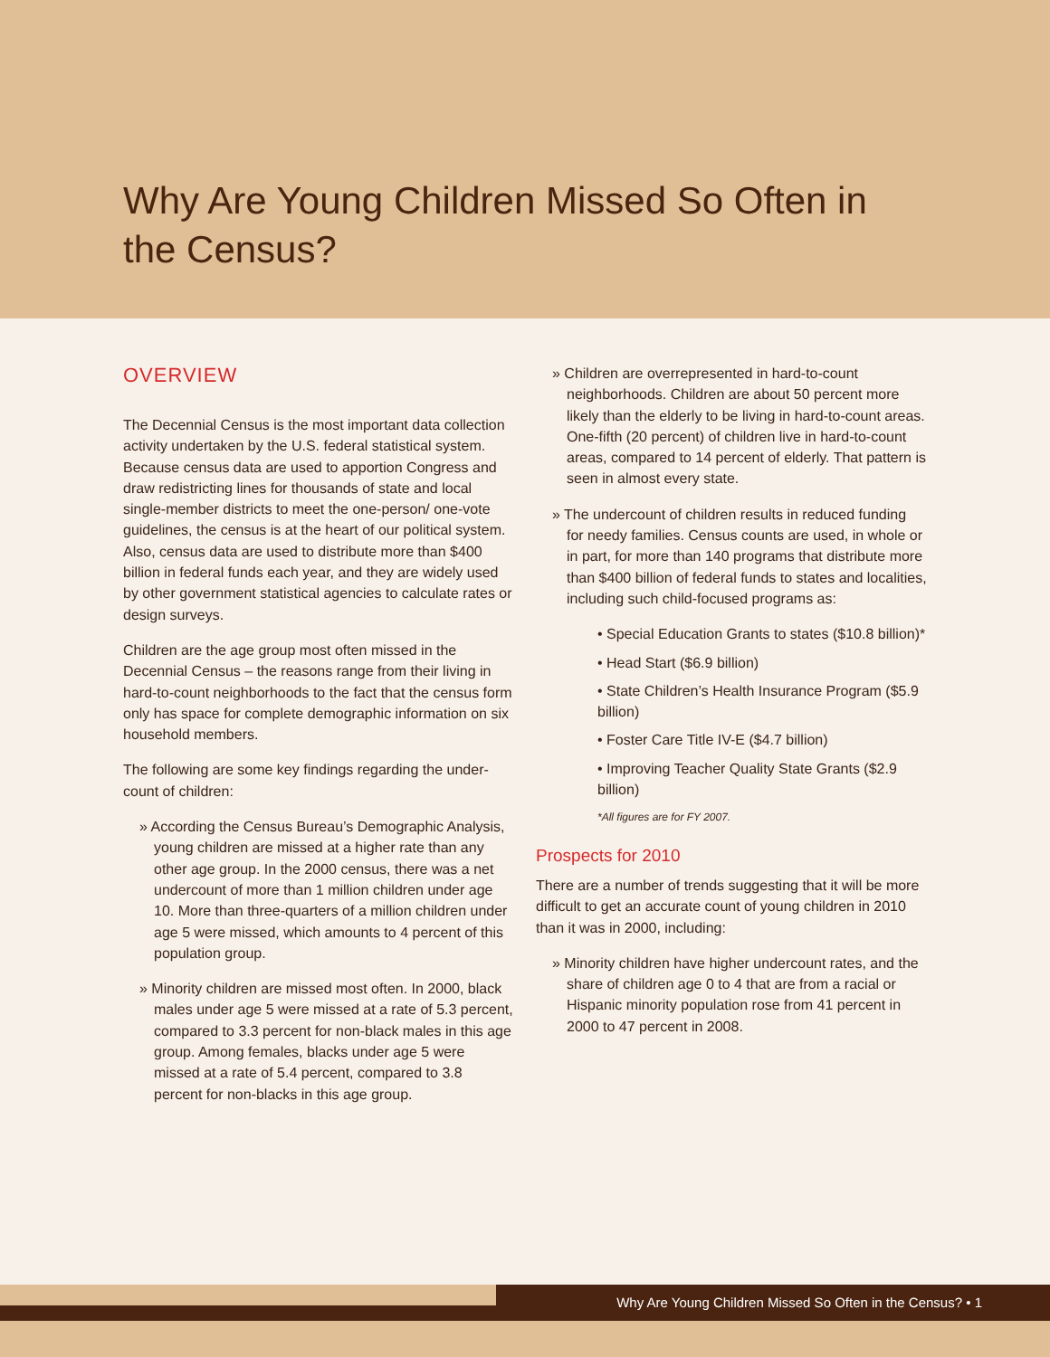Why Are Young Children Missed So Often in the Census?
OVERVIEW
The Decennial Census is the most important data collection activity undertaken by the U.S. federal statistical system. Because census data are used to apportion Congress and draw redistricting lines for thousands of state and local single-member districts to meet the one-person/ one-vote guidelines, the census is at the heart of our political system. Also, census data are used to distribute more than $400 billion in federal funds each year, and they are widely used by other government statistical agencies to calculate rates or design surveys.
Children are the age group most often missed in the Decennial Census – the reasons range from their living in hard-to-count neighborhoods to the fact that the census form only has space for complete demographic information on six household members.
The following are some key findings regarding the under-count of children:
» According the Census Bureau’s Demographic Analysis, young children are missed at a higher rate than any other age group. In the 2000 census, there was a net undercount of more than 1 million children under age 10. More than three-quarters of a million children under age 5 were missed, which amounts to 4 percent of this population group.
» Minority children are missed most often. In 2000, black males under age 5 were missed at a rate of 5.3 percent, compared to 3.3 percent for non-black males in this age group. Among females, blacks under age 5 were missed at a rate of 5.4 percent, compared to 3.8 percent for non-blacks in this age group.
» Children are overrepresented in hard-to-count neighborhoods. Children are about 50 percent more likely than the elderly to be living in hard-to-count areas. One-fifth (20 percent) of children live in hard-to-count areas, compared to 14 percent of elderly. That pattern is seen in almost every state.
» The undercount of children results in reduced funding for needy families. Census counts are used, in whole or in part, for more than 140 programs that distribute more than $400 billion of federal funds to states and localities, including such child-focused programs as:
• Special Education Grants to states ($10.8 billion)*
• Head Start ($6.9 billion)
• State Children’s Health Insurance Program ($5.9 billion)
• Foster Care Title IV-E ($4.7 billion)
• Improving Teacher Quality State Grants ($2.9 billion)
*All figures are for FY 2007.
Prospects for 2010
There are a number of trends suggesting that it will be more difficult to get an accurate count of young children in 2010 than it was in 2000, including:
» Minority children have higher undercount rates, and the share of children age 0 to 4 that are from a racial or Hispanic minority population rose from 41 percent in 2000 to 47 percent in 2008.
Why Are Young Children Missed So Often in the Census? • 1